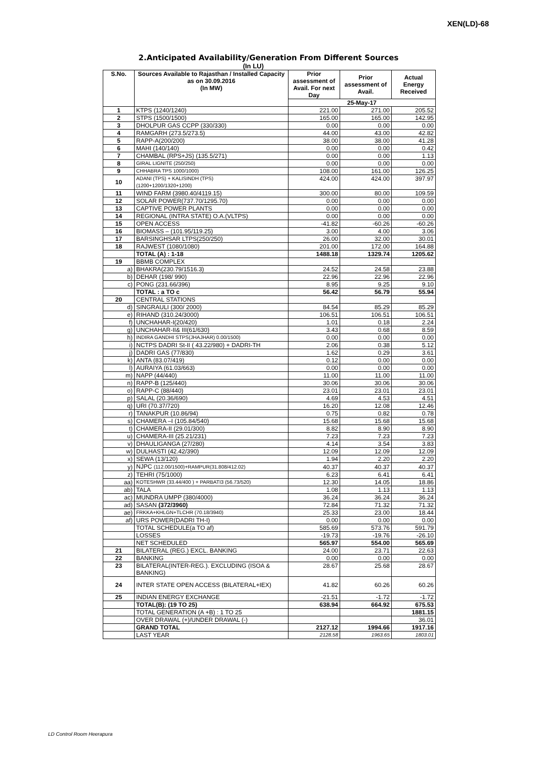XEN(LD)-68
2.Anticipated Availability/Generation From Different Sources
(In LU)
| S.No. | Sources Available to Rajasthan / Installed Capacity as on 30.09.2016 (In MW) | | Prior assessment of Avail. For next Day | Prior assessment of Avail. | Actual Energy Received |
| --- | --- | --- | --- | --- | --- |
| | | | 25-May-17 | | |
| 1 | KTPS (1240/1240) | | 221.00 | 271.00 | 205.52 |
| 2 | STPS (1500/1500) | | 165.00 | 165.00 | 142.95 |
| 3 | DHOLPUR GAS CCPP (330/330) | | 0.00 | 0.00 | 0.00 |
| 4 | RAMGARH (273.5/273.5) | | 44.00 | 43.00 | 42.82 |
| 5 | RAPP-A(200/200) | | 38.00 | 38.00 | 41.28 |
| 6 | MAHI (140/140) | | 0.00 | 0.00 | 0.42 |
| 7 | CHAMBAL (RPS+JS) (135.5/271) | | 0.00 | 0.00 | 1.13 |
| 8 | GIRAL LIGNITE (250/250) | | 0.00 | 0.00 | 0.00 |
| 9 | CHHABRA TPS 1000/1000) | | 108.00 | 161.00 | 126.25 |
| 10 | ADANI (TPS) + KALISINDH (TPS) (1200+1200/1320+1200) | | 424.00 | 424.00 | 397.97 |
| 11 | WIND FARM (3980.40/4119.15) | | 300.00 | 80.00 | 109.59 |
| 12 | SOLAR POWER(737.70/1295.70) | | 0.00 | 0.00 | 0.00 |
| 13 | CAPTIVE POWER PLANTS | | 0.00 | 0.00 | 0.00 |
| 14 | REGIONAL (INTRA STATE) O.A.(VLTPS) | | 0.00 | 0.00 | 0.00 |
| 15 | OPEN ACCESS | | -41.82 | -60.26 | -60.26 |
| 16 | BIOMASS – (101.95/119.25) | | 3.00 | 4.00 | 3.06 |
| 17 | BARSINGHSAR LTPS(250/250) | | 26.00 | 32.00 | 30.01 |
| 18 | RAJWEST (1080/1080) | | 201.00 | 172.00 | 164.88 |
| | TOTAL (A) : 1-18 | | 1488.18 | 1329.74 | 1205.62 |
| 19 | BBMB COMPLEX | | | | |
| a) | | BHAKRA(230.79/1516.3) | 24.52 | 24.58 | 23.88 |
| b) | | DEHAR (198/ 990) | 22.96 | 22.96 | 22.96 |
| c) | | PONG (231.66/396) | 8.95 | 9.25 | 9.10 |
| | | TOTAL : a TO c | 56.42 | 56.79 | 55.94 |
| 20 | CENTRAL STATIONS | | | | |
| d) | | SINGRAULI (300/ 2000) | 84.54 | 85.29 | 85.29 |
| e) | | RIHAND (310.24/3000) | 106.51 | 106.51 | 106.51 |
| f) | | UNCHAHAR-I(20/420) | 1.01 | 0.18 | 2.24 |
| g) | | UNCHAHAR-II& III(61/630) | 3.43 | 0.68 | 8.59 |
| h) | | INDIRA GANDHI STPS(JHAJHAR) 0.00/1500) | 0.00 | 0.00 | 0.00 |
| i) | | NCTPS DADRI St-II ( 43.22/980) + DADRI-TH | 2.06 | 0.38 | 5.12 |
| j) | | DADRI GAS (77/830) | 1.62 | 0.29 | 3.61 |
| k) | | ANTA (83.07/419) | 0.12 | 0.00 | 0.00 |
| l) | | AURAIYA (61.03/663) | 0.00 | 0.00 | 0.00 |
| m) | | NAPP (44/440) | 11.00 | 11.00 | 11.00 |
| n) | | RAPP-B (125/440) | 30.06 | 30.06 | 30.06 |
| o) | | RAPP-C (88/440) | 23.01 | 23.01 | 23.01 |
| p) | | SALAL (20.36/690) | 4.69 | 4.53 | 4.51 |
| q) | | URI (70.37/720) | 16.20 | 12.08 | 12.46 |
| r) | | TANAKPUR (10.86/94) | 0.75 | 0.82 | 0.78 |
| s) | | CHAMERA –I (105.84/540) | 15.68 | 15.68 | 15.68 |
| t) | | CHAMERA-II (29.01/300) | 8.82 | 8.90 | 8.90 |
| u) | | CHAMERA-III (25.21/231) | 7.23 | 7.23 | 7.23 |
| v) | | DHAULIGANGA (27/280) | 4.14 | 3.54 | 3.83 |
| w) | | DULHASTI (42.42/390) | 12.09 | 12.09 | 12.09 |
| x) | | SEWA (13/120) | 1.94 | 2.20 | 2.20 |
| y) | | NJPC (112.00/1500)+RAMPUR(31.808/412.02) | 40.37 | 40.37 | 40.37 |
| z) | | TEHRI (75/1000) | 6.23 | 6.41 | 6.41 |
| aa) | | KOTESHWR (33.44/400 ) + PARBATI3 (56.73/520) | 12.30 | 14.05 | 18.86 |
| ab) | | TALA | 1.08 | 1.13 | 1.13 |
| ac) | | MUNDRA UMPP (380/4000) | 36.24 | 36.24 | 36.24 |
| ad) | | SASAN (372/3960) | 72.84 | 71.32 | 71.32 |
| ae) | | FRKKA+KHLGN+TLCHR (70.18/3940) | 25.33 | 23.00 | 18.44 |
| af) | | URS POWER(DADRI TH-I) | 0.00 | 0.00 | 0.00 |
| | | TOTAL SCHEDULE(a TO af) | 585.69 | 573.76 | 591.79 |
| | | LOSSES | -19.73 | -19.76 | -26.10 |
| | | NET SCHEDULED | 565.97 | 554.00 | 565.69 |
| 21 | BILATERAL (REG.) EXCL. BANKING | | 24.00 | 23.71 | 22.63 |
| 22 | BANKING | | 0.00 | 0.00 | 0.00 |
| 23 | BILATERAL(INTER-REG.). EXCLUDING (ISOA & BANKING) | | 28.67 | 25.68 | 28.67 |
| 24 | INTER STATE OPEN ACCESS (BILATERAL+IEX) | | 41.82 | 60.26 | 60.26 |
| 25 | INDIAN ENERGY EXCHANGE | | -21.51 | -1.72 | -1.72 |
| | TOTAL(B): (19 TO 25) | | 638.94 | 664.92 | 675.53 |
| | TOTAL GENERATION (A +B) : 1 TO 25 | | | | 1881.15 |
| | OVER DRAWAL (+)/UNDER DRAWAL (-) | | | | 36.01 |
| | GRAND TOTAL | | 2127.12 | 1994.66 | 1917.16 |
| | LAST YEAR | | 2128.58 | 1963.65 | 1803.01 |
LD Control Room Heerapura